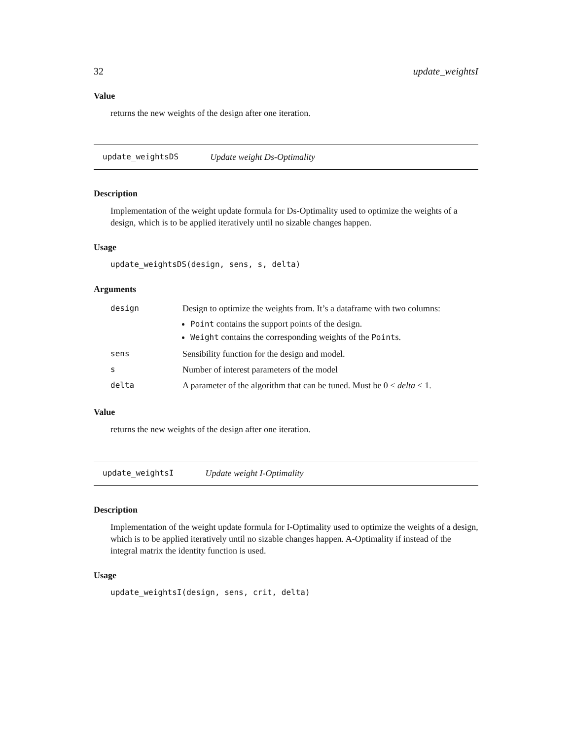32 update_weightsI
Value
returns the new weights of the design after one iteration.
update_weightsDS Update weight Ds-Optimality
Description
Implementation of the weight update formula for Ds-Optimality used to optimize the weights of a design, which is to be applied iteratively until no sizable changes happen.
Usage
update_weightsDS(design, sens, s, delta)
Arguments
| design | Design to optimize the weights from. It’s a dataframe with two columns: Point contains the support points of the design. Weight contains the corresponding weights of the Point s. |
| sens | Sensibility function for the design and model. |
| s | Number of interest parameters of the model |
| delta | A parameter of the algorithm that can be tuned. Must be 0 < delta < 1. |
Value
returns the new weights of the design after one iteration.
update_weightsI Update weight I-Optimality
Description
Implementation of the weight update formula for I-Optimality used to optimize the weights of a design, which is to be applied iteratively until no sizable changes happen. A-Optimality if instead of the integral matrix the identity function is used.
Usage
update_weightsI(design, sens, crit, delta)